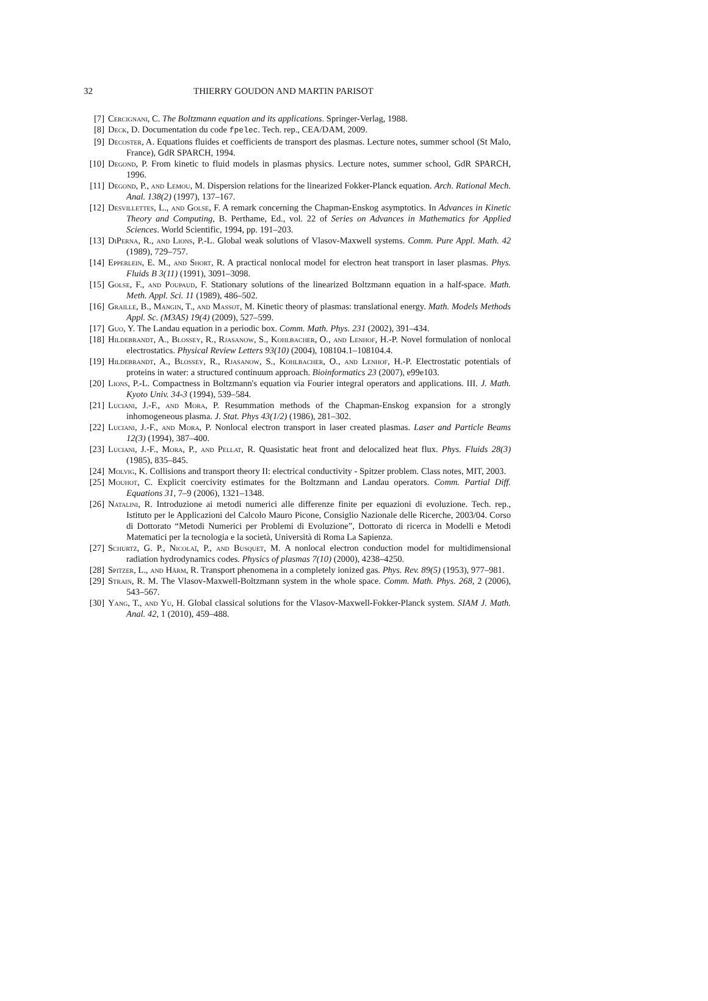32 THIERRY GOUDON AND MARTIN PARISOT
[7] Cercignani, C. The Boltzmann equation and its applications. Springer-Verlag, 1988.
[8] Deck, D. Documentation du code fpelec. Tech. rep., CEA/DAM, 2009.
[9] Decoster, A. Equations fluides et coefficients de transport des plasmas. Lecture notes, summer school (St Malo, France), GdR SPARCH, 1994.
[10] Degond, P. From kinetic to fluid models in plasmas physics. Lecture notes, summer school, GdR SPARCH, 1996.
[11] Degond, P., and Lemou, M. Dispersion relations for the linearized Fokker-Planck equation. Arch. Rational Mech. Anal. 138(2) (1997), 137–167.
[12] Desvillettes, L., and Golse, F. A remark concerning the Chapman-Enskog asymptotics. In Advances in Kinetic Theory and Computing, B. Perthame, Ed., vol. 22 of Series on Advances in Mathematics for Applied Sciences. World Scientific, 1994, pp. 191–203.
[13] DiPerna, R., and Lions, P.-L. Global weak solutions of Vlasov-Maxwell systems. Comm. Pure Appl. Math. 42 (1989), 729–757.
[14] Epperlein, E. M., and Short, R. A practical nonlocal model for electron heat transport in laser plasmas. Phys. Fluids B 3(11) (1991), 3091–3098.
[15] Golse, F., and Poupaud, F. Stationary solutions of the linearized Boltzmann equation in a half-space. Math. Meth. Appl. Sci. 11 (1989), 486–502.
[16] Graille, B., Mangin, T., and Massot, M. Kinetic theory of plasmas: translational energy. Math. Models Methods Appl. Sc. (M3AS) 19(4) (2009), 527–599.
[17] Guo, Y. The Landau equation in a periodic box. Comm. Math. Phys. 231 (2002), 391–434.
[18] Hildebrandt, A., Blossey, R., Rjasanow, S., Kohlbacher, O., and Lenhof, H.-P. Novel formulation of nonlocal electrostatics. Physical Review Letters 93(10) (2004), 108104.1–108104.4.
[19] Hildebrandt, A., Blossey, R., Rjasanow, S., Kohlbacher, O., and Lenhof, H.-P. Electrostatic potentials of proteins in water: a structured continuum approach. Bioinformatics 23 (2007), e99e103.
[20] Lions, P.-L. Compactness in Boltzmann's equation via Fourier integral operators and applications. III. J. Math. Kyoto Univ. 34-3 (1994), 539–584.
[21] Luciani, J.-F., and Mora, P. Resummation methods of the Chapman-Enskog expansion for a strongly inhomogeneous plasma. J. Stat. Phys 43(1/2) (1986), 281–302.
[22] Luciani, J.-F., and Mora, P. Nonlocal electron transport in laser created plasmas. Laser and Particle Beams 12(3) (1994), 387–400.
[23] Luciani, J.-F., Mora, P., and Pellat, R. Quasistatic heat front and delocalized heat flux. Phys. Fluids 28(3) (1985), 835–845.
[24] Molvig, K. Collisions and transport theory II: electrical conductivity - Spitzer problem. Class notes, MIT, 2003.
[25] Mouhot, C. Explicit coercivity estimates for the Boltzmann and Landau operators. Comm. Partial Diff. Equations 31, 7–9 (2006), 1321–1348.
[26] Natalini, R. Introduzione ai metodi numerici alle differenze finite per equazioni di evoluzione. Tech. rep., Istituto per le Applicazioni del Calcolo Mauro Picone, Consiglio Nazionale delle Ricerche, 2003/04. Corso di Dottorato “Metodi Numerici per Problemi di Evoluzione”, Dottorato di ricerca in Modelli e Metodi Matematici per la tecnologia e la società, Università di Roma La Sapienza.
[27] Schurtz, G. P., Nicolaï, P., and Busquet, M. A nonlocal electron conduction model for multidimensional radiation hydrodynamics codes. Physics of plasmas 7(10) (2000), 4238–4250.
[28] Spitzer, L., and Härm, R. Transport phenomena in a completely ionized gas. Phys. Rev. 89(5) (1953), 977–981.
[29] Strain, R. M. The Vlasov-Maxwell-Boltzmann system in the whole space. Comm. Math. Phys. 268, 2 (2006), 543–567.
[30] Yang, T., and Yu, H. Global classical solutions for the Vlasov-Maxwell-Fokker-Planck system. SIAM J. Math. Anal. 42, 1 (2010), 459–488.